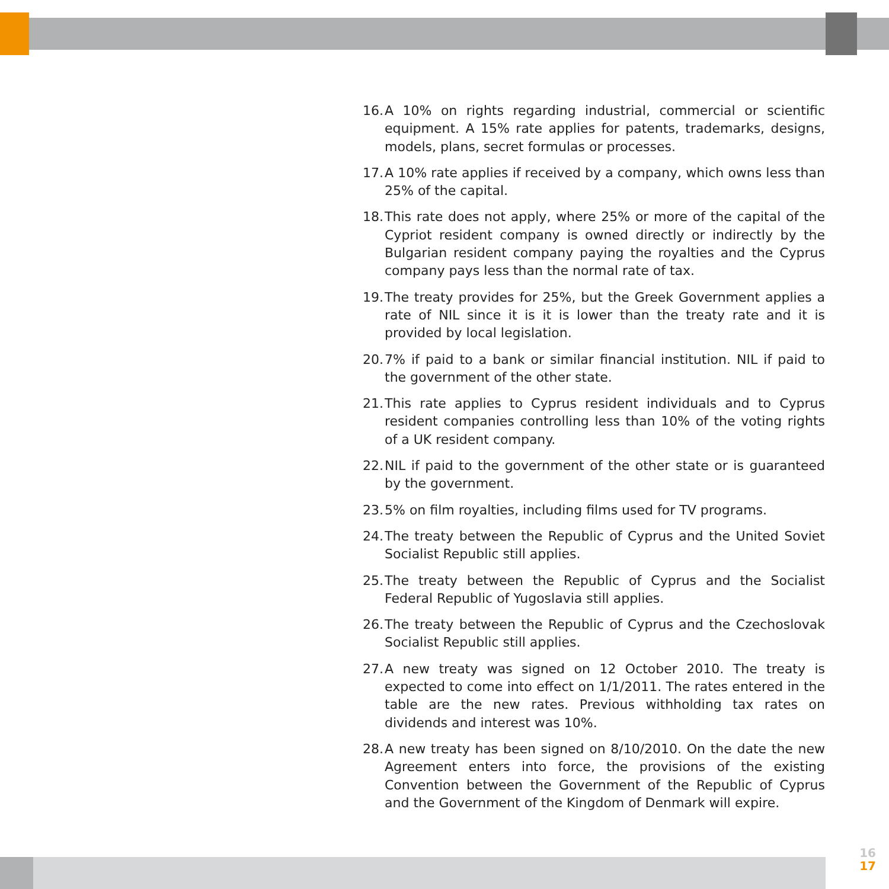16. A 10% on rights regarding industrial, commercial or scientific equipment. A 15% rate applies for patents, trademarks, designs, models, plans, secret formulas or processes.
17. A 10% rate applies if received by a company, which owns less than 25% of the capital.
18. This rate does not apply, where 25% or more of the capital of the Cypriot resident company is owned directly or indirectly by the Bulgarian resident company paying the royalties and the Cyprus company pays less than the normal rate of tax.
19. The treaty provides for 25%, but the Greek Government applies a rate of NIL since it is it is lower than the treaty rate and it is provided by local legislation.
20. 7% if paid to a bank or similar financial institution. NIL if paid to the government of the other state.
21. This rate applies to Cyprus resident individuals and to Cyprus resident companies controlling less than 10% of the voting rights of a UK resident company.
22. NIL if paid to the government of the other state or is guaranteed by the government.
23. 5% on film royalties, including films used for TV programs.
24. The treaty between the Republic of Cyprus and the United Soviet Socialist Republic still applies.
25. The treaty between the Republic of Cyprus and the Socialist Federal Republic of Yugoslavia still applies.
26. The treaty between the Republic of Cyprus and the Czechoslovak Socialist Republic still applies.
27. A new treaty was signed on 12 October 2010. The treaty is expected to come into effect on 1/1/2011. The rates entered in the table are the new rates. Previous withholding tax rates on dividends and interest was 10%.
28. A new treaty has been signed on 8/10/2010. On the date the new Agreement enters into force, the provisions of the existing Convention between the Government of the Republic of Cyprus and the Government of the Kingdom of Denmark will expire.
16
17